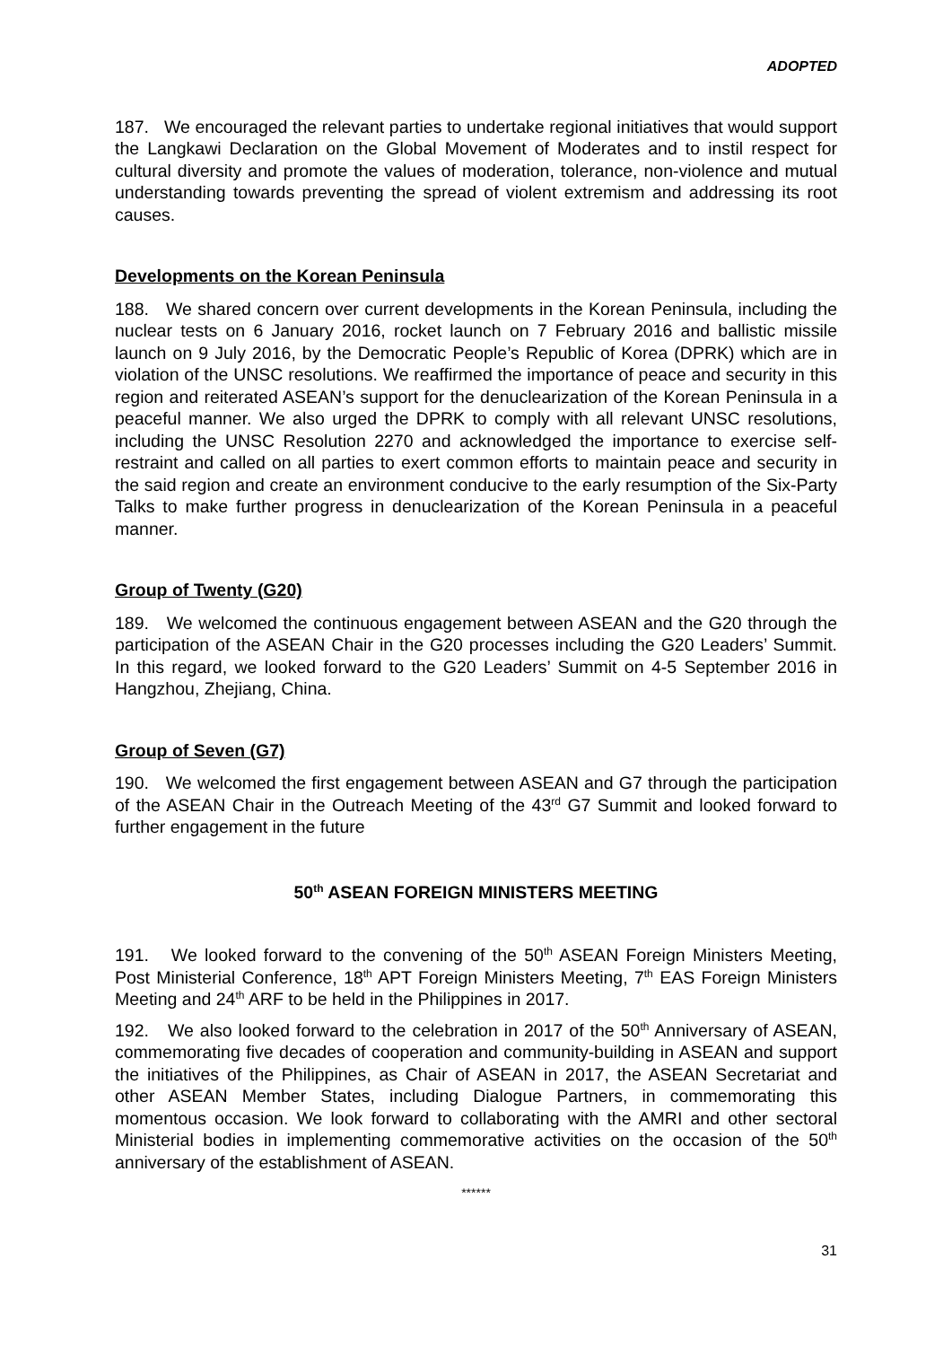ADOPTED
187. We encouraged the relevant parties to undertake regional initiatives that would support the Langkawi Declaration on the Global Movement of Moderates and to instil respect for cultural diversity and promote the values of moderation, tolerance, non-violence and mutual understanding towards preventing the spread of violent extremism and addressing its root causes.
Developments on the Korean Peninsula
188. We shared concern over current developments in the Korean Peninsula, including the nuclear tests on 6 January 2016, rocket launch on 7 February 2016 and ballistic missile launch on 9 July 2016, by the Democratic People’s Republic of Korea (DPRK) which are in violation of the UNSC resolutions. We reaffirmed the importance of peace and security in this region and reiterated ASEAN’s support for the denuclearization of the Korean Peninsula in a peaceful manner. We also urged the DPRK to comply with all relevant UNSC resolutions, including the UNSC Resolution 2270 and acknowledged the importance to exercise self-restraint and called on all parties to exert common efforts to maintain peace and security in the said region and create an environment conducive to the early resumption of the Six-Party Talks to make further progress in denuclearization of the Korean Peninsula in a peaceful manner.
Group of Twenty (G20)
189. We welcomed the continuous engagement between ASEAN and the G20 through the participation of the ASEAN Chair in the G20 processes including the G20 Leaders’ Summit. In this regard, we looked forward to the G20 Leaders’ Summit on 4-5 September 2016 in Hangzhou, Zhejiang, China.
Group of Seven (G7)
190. We welcomed the first engagement between ASEAN and G7 through the participation of the ASEAN Chair in the Outreach Meeting of the 43<sup>rd</sup> G7 Summit and looked forward to further engagement in the future
50<sup>th</sup> ASEAN FOREIGN MINISTERS MEETING
191. We looked forward to the convening of the 50<sup>th</sup> ASEAN Foreign Ministers Meeting, Post Ministerial Conference, 18<sup>th</sup> APT Foreign Ministers Meeting, 7<sup>th</sup> EAS Foreign Ministers Meeting and 24<sup>th</sup> ARF to be held in the Philippines in 2017.
192. We also looked forward to the celebration in 2017 of the 50<sup>th</sup> Anniversary of ASEAN, commemorating five decades of cooperation and community-building in ASEAN and support the initiatives of the Philippines, as Chair of ASEAN in 2017, the ASEAN Secretariat and other ASEAN Member States, including Dialogue Partners, in commemorating this momentous occasion. We look forward to collaborating with the AMRI and other sectoral Ministerial bodies in implementing commemorative activities on the occasion of the 50<sup>th</sup> anniversary of the establishment of ASEAN.
******
31